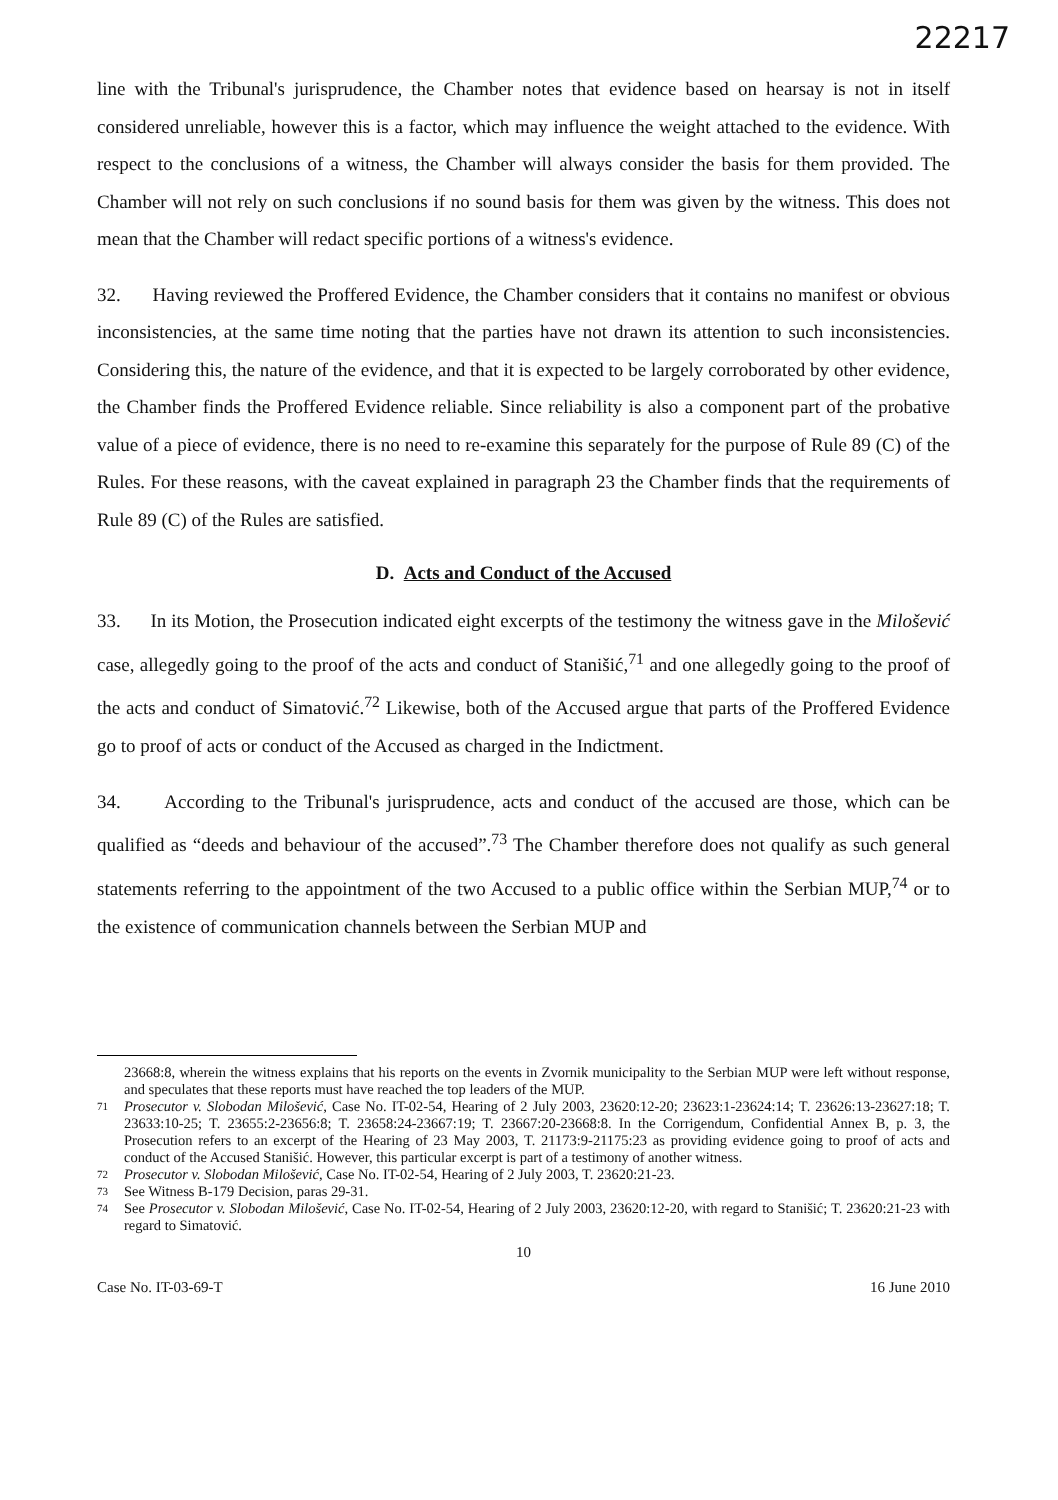22217
line with the Tribunal's jurisprudence, the Chamber notes that evidence based on hearsay is not in itself considered unreliable, however this is a factor, which may influence the weight attached to the evidence. With respect to the conclusions of a witness, the Chamber will always consider the basis for them provided. The Chamber will not rely on such conclusions if no sound basis for them was given by the witness. This does not mean that the Chamber will redact specific portions of a witness's evidence.
32. Having reviewed the Proffered Evidence, the Chamber considers that it contains no manifest or obvious inconsistencies, at the same time noting that the parties have not drawn its attention to such inconsistencies. Considering this, the nature of the evidence, and that it is expected to be largely corroborated by other evidence, the Chamber finds the Proffered Evidence reliable. Since reliability is also a component part of the probative value of a piece of evidence, there is no need to re-examine this separately for the purpose of Rule 89 (C) of the Rules. For these reasons, with the caveat explained in paragraph 23 the Chamber finds that the requirements of Rule 89 (C) of the Rules are satisfied.
D. Acts and Conduct of the Accused
33. In its Motion, the Prosecution indicated eight excerpts of the testimony the witness gave in the Milošević case, allegedly going to the proof of the acts and conduct of Stanišić,<sup>71</sup> and one allegedly going to the proof of the acts and conduct of Simatović.<sup>72</sup> Likewise, both of the Accused argue that parts of the Proffered Evidence go to proof of acts or conduct of the Accused as charged in the Indictment.
34. According to the Tribunal's jurisprudence, acts and conduct of the accused are those, which can be qualified as “deeds and behaviour of the accused”.<sup>73</sup> The Chamber therefore does not qualify as such general statements referring to the appointment of the two Accused to a public office within the Serbian MUP,<sup>74</sup> or to the existence of communication channels between the Serbian MUP and
23668:8, wherein the witness explains that his reports on the events in Zvornik municipality to the Serbian MUP were left without response, and speculates that these reports must have reached the top leaders of the MUP.
71 Prosecutor v. Slobodan Milošević, Case No. IT-02-54, Hearing of 2 July 2003, 23620:12-20; 23623:1-23624:14; T. 23626:13-23627:18; T. 23633:10-25; T. 23655:2-23656:8; T. 23658:24-23667:19; T. 23667:20-23668:8. In the Corrigendum, Confidential Annex B, p. 3, the Prosecution refers to an excerpt of the Hearing of 23 May 2003, T. 21173:9-21175:23 as providing evidence going to proof of acts and conduct of the Accused Stanišić. However, this particular excerpt is part of a testimony of another witness.
72 Prosecutor v. Slobodan Milošević, Case No. IT-02-54, Hearing of 2 July 2003, T. 23620:21-23.
73 See Witness B-179 Decision, paras 29-31.
74 See Prosecutor v. Slobodan Milošević, Case No. IT-02-54, Hearing of 2 July 2003, 23620:12-20, with regard to Stanišić; T. 23620:21-23 with regard to Simatović.
10
Case No. IT-03-69-T 16 June 2010